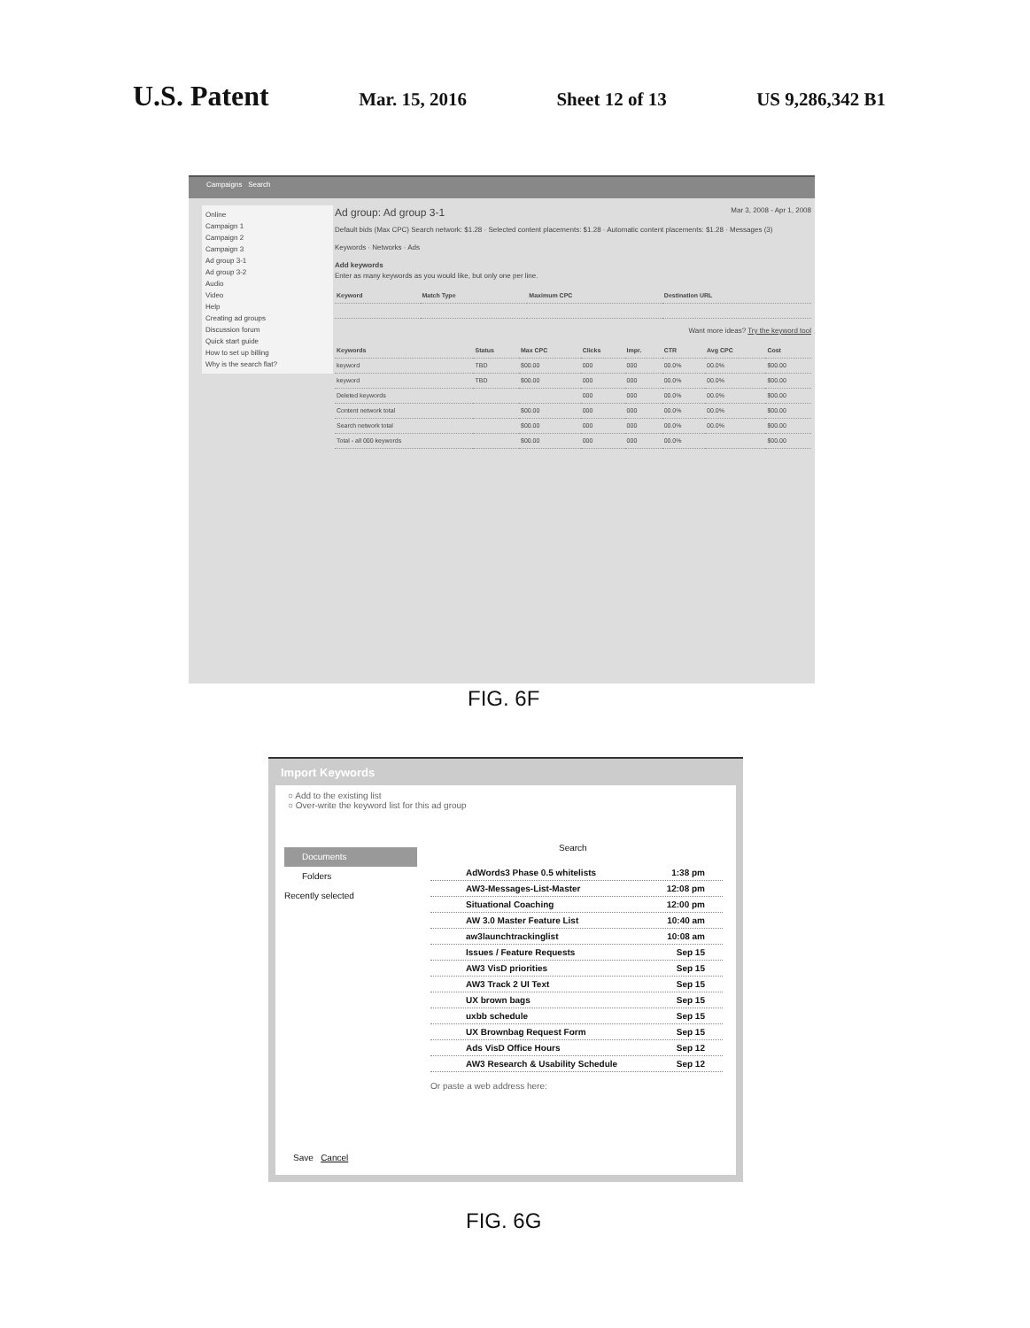U.S. Patent
Mar. 15, 2016 Sheet 12 of 13 US 9,286,342 B1
Campaigns Search
Online
Campaign 1
Campaign 2
Campaign 3
Ad group 3-1
Ad group 3-2
Audio
Video
Help
Creating ad groups
Discussion forum
Quick start guide
How to set up billing
Why is the search flat?
Mar 3, 2008 - Apr 1, 2008
Ad group: Ad group 3-1
Default bids (Max CPC) Search network: $1.28 · Selected content placements: $1.28 · Automatic content placements: $1.28 · Messages (3)
Keywords · Networks · Ads
Add keywords
Enter as many keywords as you would like, but only one per line.
| Keyword | Match Type | Maximum CPC | Destination URL |
| --- | --- | --- | --- |
Want more ideas? Try the keyword tool
| Keywords | Status | Max CPC | Clicks | Impr. | CTR | Avg CPC | Cost |
| --- | --- | --- | --- | --- | --- | --- | --- |
| keyword | TBD | $00.00 | 000 | 000 | 00.0% | 00.0% | $00.00 |
| keyword | TBD | $00.00 | 000 | 000 | 00.0% | 00.0% | $00.00 |
| Deleted keywords | | | 000 | 000 | 00.0% | 00.0% | $00.00 |
| Content network total | | $00.00 | 000 | 000 | 00.0% | 00.0% | $00.00 |
| Search network total | | $00.00 | 000 | 000 | 00.0% | 00.0% | $00.00 |
| Total - all 000 keywords | | $00.00 | 000 | 000 | 00.0% | | $00.00 |
FIG. 6F
Import Keywords
○ Add to the existing list
○ Over-write the keyword list for this ad group
Documents
Folders
Recently selected
Search
AdWords3 Phase 0.5 whitelists 1:38 pm
AW3-Messages-List-Master 12:08 pm
Situational Coaching 12:00 pm
AW 3.0 Master Feature List 10:40 am
aw3launchtrackinglist 10:08 am
Issues / Feature Requests Sep 15
AW3 VisD priorities Sep 15
AW3 Track 2 UI Text Sep 15
UX brown bags Sep 15
uxbb schedule Sep 15
UX Brownbag Request Form Sep 15
Ads VisD Office Hours Sep 12
AW3 Research & Usability Schedule Sep 12
Or paste a web address here:
Save Cancel
FIG. 6G